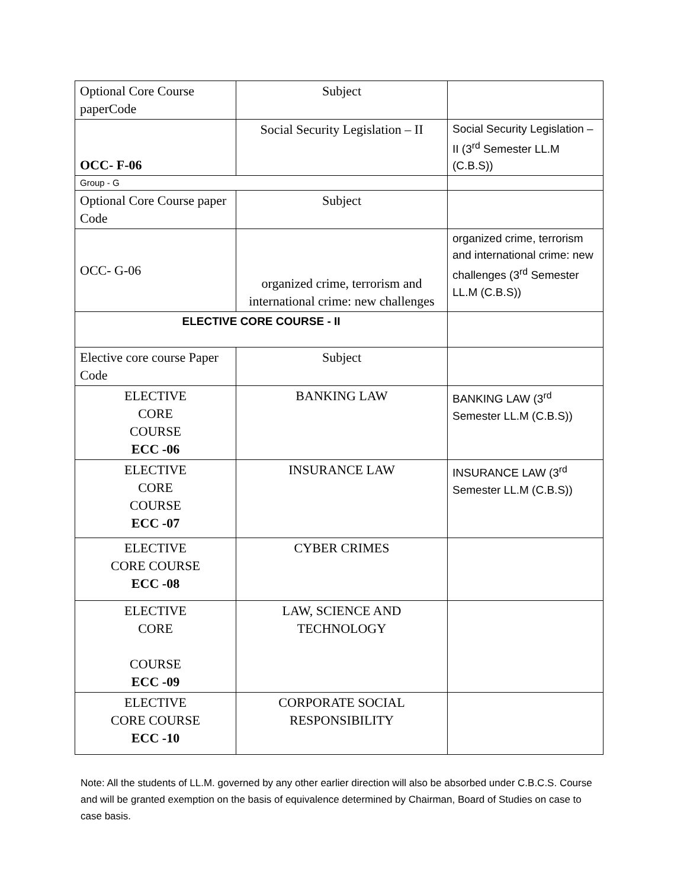| Optional Core Course paperCode | Subject | |
| OCC- F-06 | Social Security Legislation – II | Social Security Legislation – II (3<sup>rd</sup> Semester LL.M (C.B.S)) |
| Group - G | | |
| Optional Core Course paper Code | Subject | |
| OCC- G-06 | organized crime, terrorism and international crime: new challenges | organized crime, terrorism and international crime: new challenges (3<sup>rd</sup> Semester LL.M (C.B.S)) |
| ELECTIVE CORE COURSE - II | | |
| Elective core course Paper Code | Subject | |
| ELECTIVE CORE COURSE ECC -06 | BANKING LAW | BANKING LAW (3<sup>rd</sup> Semester LL.M (C.B.S)) |
| ELECTIVE CORE COURSE ECC -07 | INSURANCE LAW | INSURANCE LAW (3<sup>rd</sup> Semester LL.M (C.B.S)) |
| ELECTIVE CORE COURSE ECC -08 | CYBER CRIMES | |
| ELECTIVE CORE COURSE ECC -09 | LAW, SCIENCE AND TECHNOLOGY | |
| ELECTIVE CORE COURSE ECC -10 | CORPORATE SOCIAL RESPONSIBILITY | |
Note: All the students of LL.M. governed by any other earlier direction will also be absorbed under C.B.C.S. Course and will be granted exemption on the basis of equivalence determined by Chairman, Board of Studies on case to case basis.